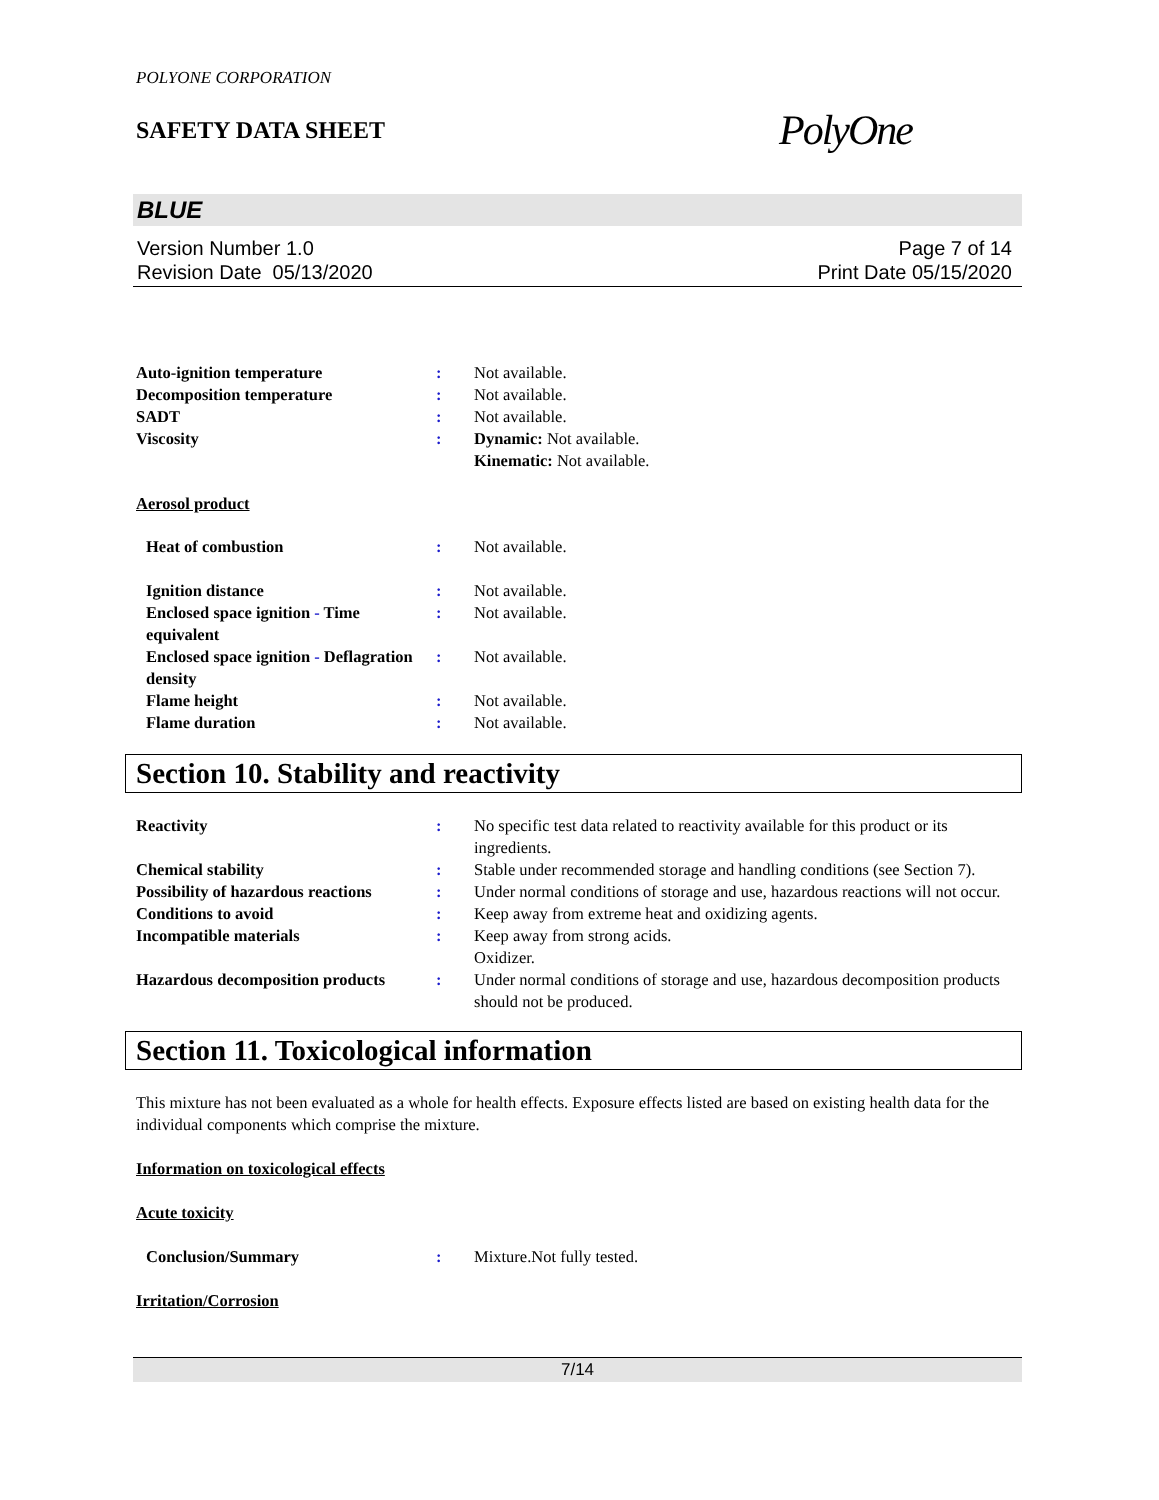POLYONE CORPORATION
SAFETY DATA SHEET
PolyOne
BLUE
Version Number 1.0
Revision Date 05/13/2020
Page 7 of 14
Print Date 05/15/2020
Auto-ignition temperature : Not available.
Decomposition temperature : Not available.
SADT : Not available.
Viscosity : Dynamic: Not available.
Kinematic: Not available.
Aerosol product
Heat of combustion : Not available.
Ignition distance : Not available.
Enclosed space ignition - Time equivalent
: Not available.
Enclosed space ignition - Deflagration density
: Not available.
Flame height : Not available.
Flame duration : Not available.
Section 10. Stability and reactivity
Reactivity : No specific test data related to reactivity available for this product or its ingredients.
Chemical stability : Stable under recommended storage and handling conditions (see Section 7).
Possibility of hazardous reactions
: Under normal conditions of storage and use, hazardous reactions will not occur.
Conditions to avoid : Keep away from extreme heat and oxidizing agents.
Incompatible materials : Keep away from strong acids.
Oxidizer.
Hazardous decomposition products
: Under normal conditions of storage and use, hazardous decomposition products should not be produced.
Section 11. Toxicological information
This mixture has not been evaluated as a whole for health effects. Exposure effects listed are based on existing health data for the individual components which comprise the mixture.
Information on toxicological effects
Acute toxicity
Conclusion/Summary : Mixture.Not fully tested.
Irritation/Corrosion
7/14